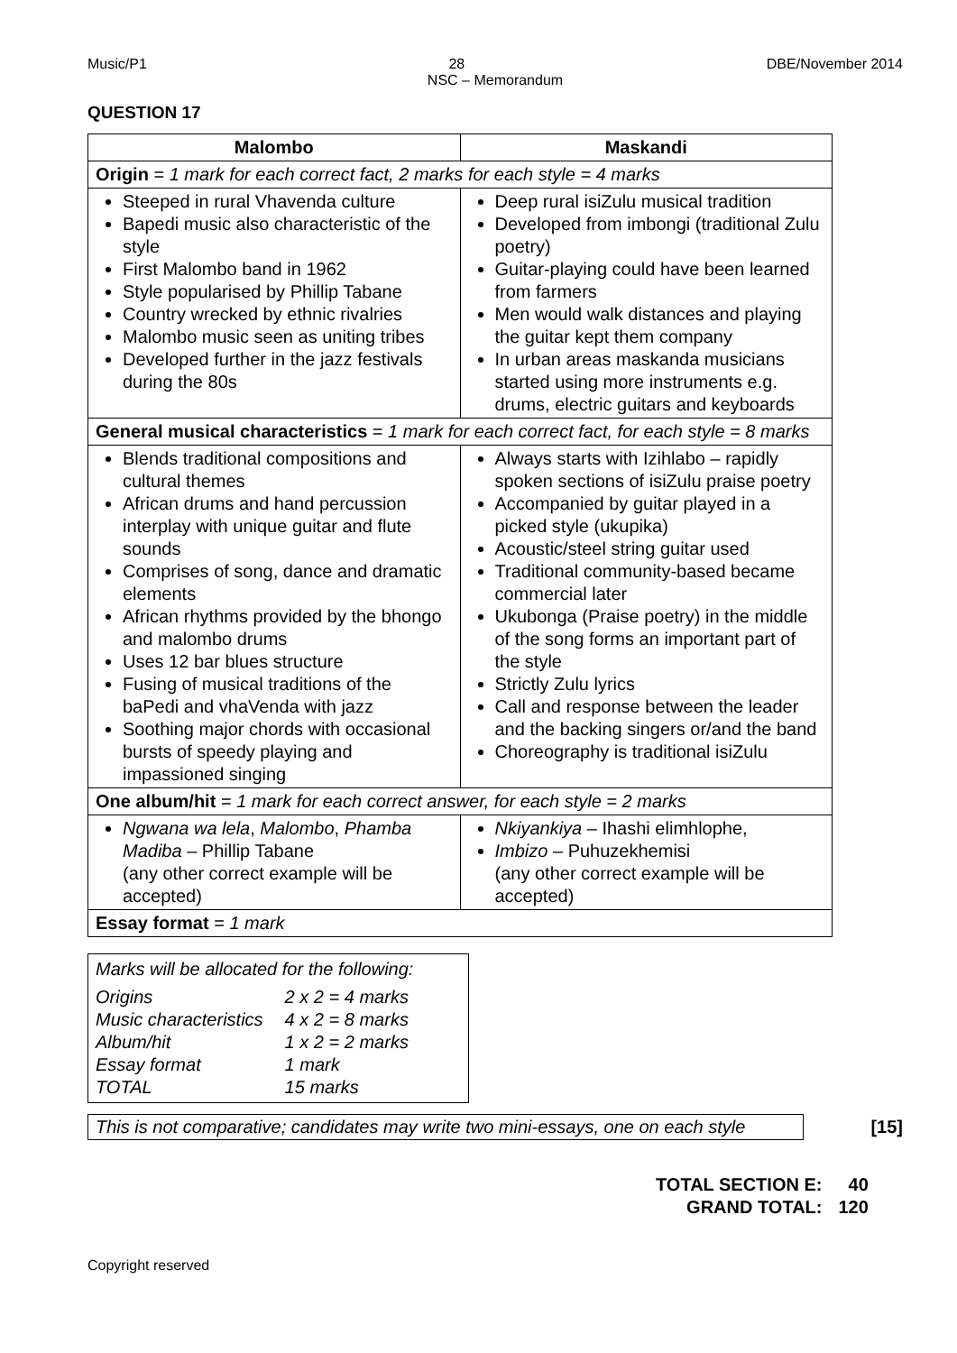Music/P1 28 DBE/November 2014
NSC – Memorandum
QUESTION 17
| Malombo | Maskandi |
| --- | --- |
| Origin = 1 mark for each correct fact, 2 marks for each style = 4 marks | |
| Steeped in rural Vhavenda culture Bapedi music also characteristic of the style First Malombo band in 1962 Style popularised by Phillip Tabane Country wrecked by ethnic rivalries Malombo music seen as uniting tribes Developed further in the jazz festivals during the 80s | Deep rural isiZulu musical tradition Developed from imbongi (traditional Zulu poetry) Guitar-playing could have been learned from farmers Men would walk distances and playing the guitar kept them company In urban areas maskanda musicians started using more instruments e.g. drums, electric guitars and keyboards |
| General musical characteristics = 1 mark for each correct fact, for each style = 8 marks | |
| Blends traditional compositions and cultural themes African drums and hand percussion interplay with unique guitar and flute sounds Comprises of song, dance and dramatic elements African rhythms provided by the bhongo and malombo drums Uses 12 bar blues structure Fusing of musical traditions of the baPedi and vhaVenda with jazz Soothing major chords with occasional bursts of speedy playing and impassioned singing | Always starts with Izihlabo – rapidly spoken sections of isiZulu praise poetry Accompanied by guitar played in a picked style (ukupika) Acoustic/steel string guitar used Traditional community-based became commercial later Ukubonga (Praise poetry) in the middle of the song forms an important part of the style Strictly Zulu lyrics Call and response between the leader and the backing singers or/and the band Choreography is traditional isiZulu |
| One album/hit = 1 mark for each correct answer, for each style = 2 marks | |
| Ngwana wa lela , Malombo , Phamba Madiba – Phillip Tabane (any other correct example will be accepted) | Nkiyankiya – Ihashi elimhlophe, Imbizo – Puhuzekhemisi (any other correct example will be accepted) |
| Essay format = 1 mark | |
Marks will be allocated for the following:
| Origins | 2 x 2 = 4 marks |
| Music characteristics | 4 x 2 = 8 marks |
| Album/hit | 1 x 2 = 2 marks |
| Essay format | 1 mark |
| TOTAL | 15 marks |
This is not comparative; candidates may write two mini-essays, one on each style
[15]
| TOTAL SECTION E: | 40 |
| GRAND TOTAL: | 120 |
Copyright reserved